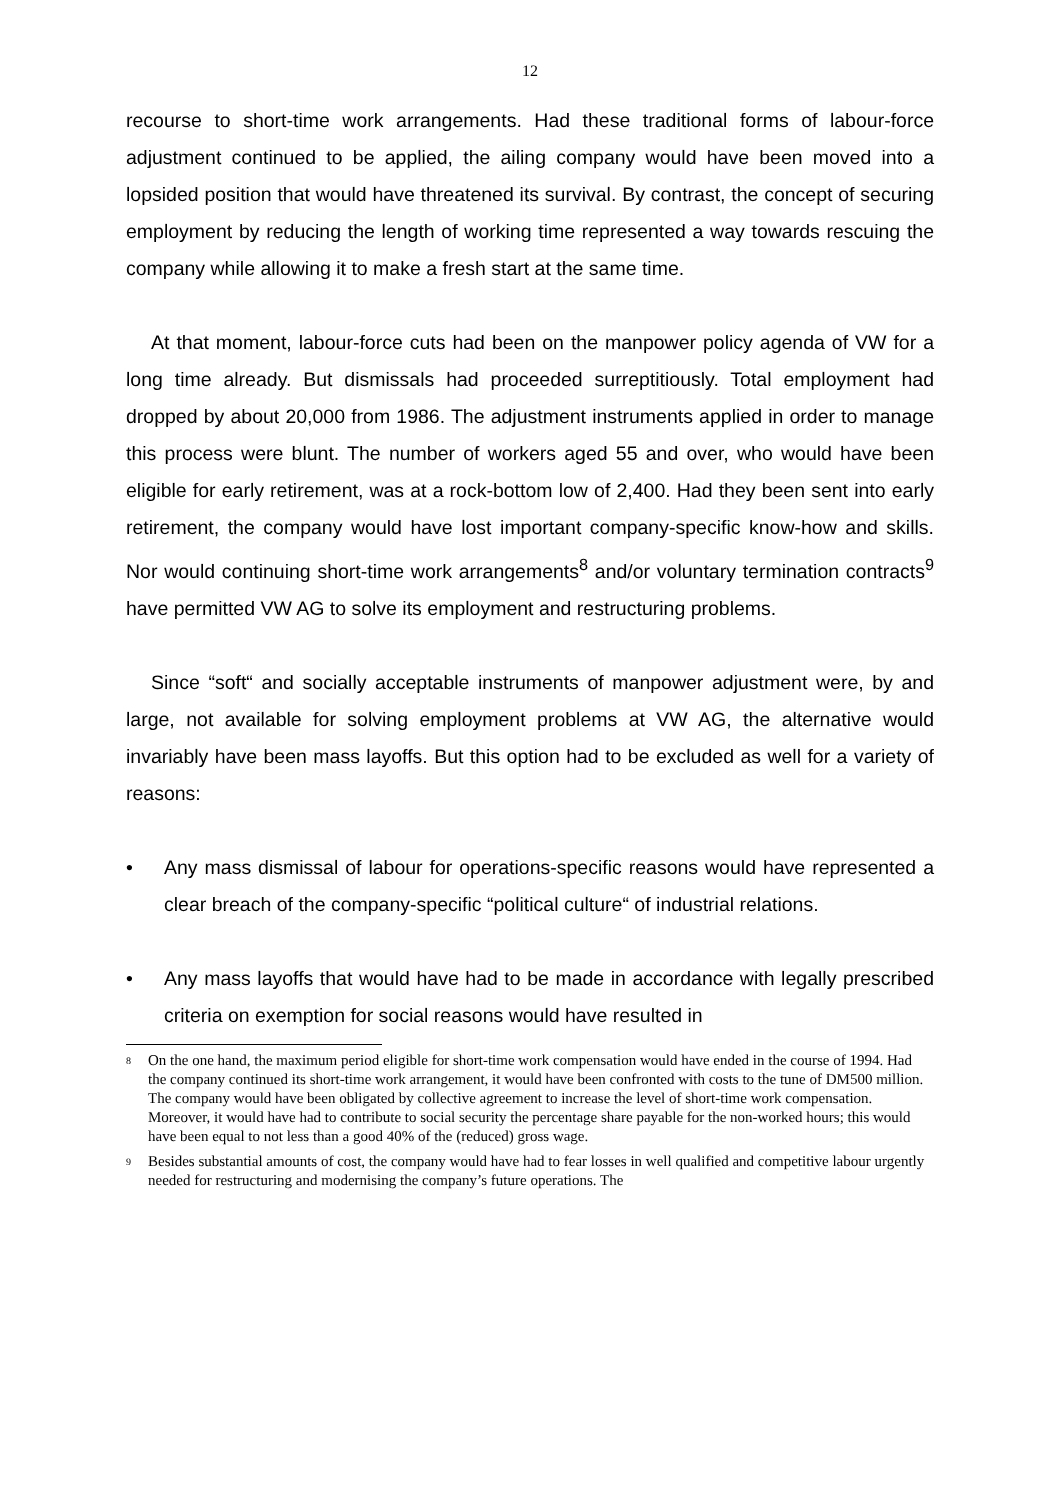12
recourse to short-time work arrangements. Had these traditional forms of labour-force adjustment continued to be applied, the ailing company would have been moved into a lopsided position that would have threatened its survival. By contrast, the concept of securing employment by reducing the length of working time represented a way towards rescuing the company while allowing it to make a fresh start at the same time.
At that moment, labour-force cuts had been on the manpower policy agenda of VW for a long time already. But dismissals had proceeded surreptitiously. Total employment had dropped by about 20,000 from 1986. The adjustment instruments applied in order to manage this process were blunt. The number of workers aged 55 and over, who would have been eligible for early retirement, was at a rock-bottom low of 2,400. Had they been sent into early retirement, the company would have lost important company-specific know-how and skills. Nor would continuing short-time work arrangements<sup>8</sup> and/or voluntary termination contracts<sup>9</sup> have permitted VW AG to solve its employment and restructuring problems.
Since “soft“ and socially acceptable instruments of manpower adjustment were, by and large, not available for solving employment problems at VW AG, the alternative would invariably have been mass layoffs. But this option had to be excluded as well for a variety of reasons:
• Any mass dismissal of labour for operations-specific reasons would have represented a clear breach of the company-specific “political culture“ of industrial relations.
• Any mass layoffs that would have had to be made in accordance with legally prescribed criteria on exemption for social reasons would have resulted in
<sup>8</sup> On the one hand, the maximum period eligible for short-time work compensation would have ended in the course of 1994. Had the company continued its short-time work arrangement, it would have been confronted with costs to the tune of DM500 million. The company would have been obligated by collective agreement to increase the level of short-time work compensation. Moreover, it would have had to contribute to social security the percentage share payable for the non-worked hours; this would have been equal to not less than a good 40% of the (reduced) gross wage.
<sup>9</sup> Besides substantial amounts of cost, the company would have had to fear losses in well qualified and competitive labour urgently needed for restructuring and modernising the company’s future operations. The